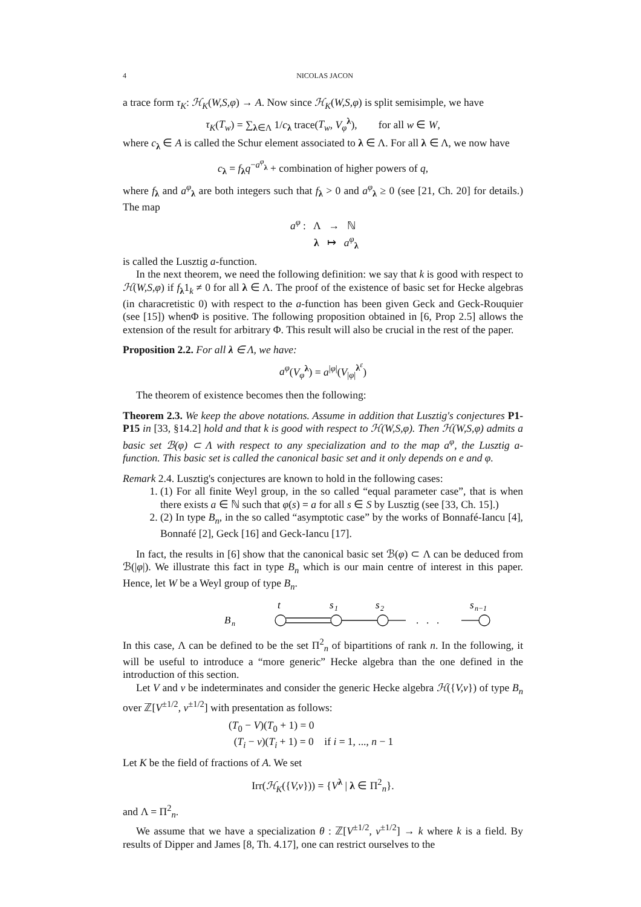4 NICOLAS JACON
a trace form τ<sub>K</sub>: ℋ<sub>K</sub>(W,S,φ) → A. Now since ℋ<sub>K</sub>(W,S,φ) is split semisimple, we have
τ<sub>K</sub>(T<sub>w</sub>) = ∑<sub>λ∈Λ</sub> 1/c<sub>λ</sub> trace(T<sub>w</sub>, V<sub>φ</sub><sup>λ</sup>), for all w ∈ W,
where c<sub>λ</sub> ∈ A is called the Schur element associated to λ ∈ Λ. For all λ ∈ Λ, we now have
c<sub>λ</sub> = f<sub>λ</sub>q<sup>−a<sup>φ</sup><sub>λ</sub></sup> + combination of higher powers of q,
where f<sub>λ</sub> and a<sup>φ</sup><sub>λ</sub> are both integers such that f<sub>λ</sub> > 0 and a<sup>φ</sup><sub>λ</sub> ≥ 0 (see [21, Ch. 20] for details.) The map
a<sup>φ</sup> : Λ → ℕ
λ ↦ a<sup>φ</sup><sub>λ</sub>
is called the Lusztig a-function.
In the next theorem, we need the following definition: we say that k is good with respect to ℋ(W,S,φ) if f<sub>λ</sub>1<sub>k</sub> ≠ 0 for all λ ∈ Λ. The proof of the existence of basic set for Hecke algebras (in characretistic 0) with respect to the a-function has been given Geck and Geck-Rouquier (see [15]) whenΦ is positive. The following proposition obtained in [6, Prop 2.5] allows the extension of the result for arbitrary Φ. This result will also be crucial in the rest of the paper.
Proposition 2.2. For all λ ∈ Λ, we have:
a<sup>φ</sup>(V<sub>φ</sub><sup>λ</sup>) = a<sup>|φ|</sup>(V<sub>|φ|</sub><sup>λ<sup>ε</sup></sup>)
The theorem of existence becomes then the following:
Theorem 2.3. We keep the above notations. Assume in addition that Lusztig's conjectures P1-P15 in [33, §14.2] hold and that k is good with respect to ℋ(W,S,φ). Then ℋ(W,S,φ) admits a basic set ℬ(φ) ⊂ Λ with respect to any specialization and to the map a<sup>φ</sup>, the Lusztig a-function. This basic set is called the canonical basic set and it only depends on e and φ.
Remark 2.4. Lusztig's conjectures are known to hold in the following cases:
1. (1) For all finite Weyl group, in the so called “equal parameter case”, that is when there exists a ∈ ℕ such that φ(s) = a for all s ∈ S by Lusztig (see [33, Ch. 15].)
2. (2) In type B<sub>n</sub>, in the so called “asymptotic case” by the works of Bonnafé-Iancu [4], Bonnafé [2], Geck [16] and Geck-Iancu [17].
In fact, the results in [6] show that the canonical basic set ℬ(φ) ⊂ Λ can be deduced from ℬ(|φ|). We illustrate this fact in type B<sub>n</sub> which is our main centre of interest in this paper. Hence, let W be a Weyl group of type B<sub>n</sub>.
B
n
t
s
1
s
2
s
n−1
. . .
In this case, Λ can be defined to be the set Π<sup>2</sup><sub>n</sub> of bipartitions of rank n. In the following, it will be useful to introduce a “more generic” Hecke algebra than the one defined in the introduction of this section.
Let V and v be indeterminates and consider the generic Hecke algebra ℋ({V,v}) of type B<sub>n</sub> over ℤ[V<sup>±1/2</sup>, v<sup>±1/2</sup>] with presentation as follows:
(T<sub>0</sub> − V)(T<sub>0</sub> + 1) = 0
(T<sub>i</sub> − v)(T<sub>i</sub> + 1) = 0 if i = 1, ..., n − 1
Let K be the field of fractions of A. We set
Irr(ℋ<sub>K</sub>({V,v})) = {V<sup>λ</sup> | λ ∈ Π<sup>2</sup><sub>n</sub>}.
and Λ = Π<sup>2</sup><sub>n</sub>.
We assume that we have a specialization θ : ℤ[V<sup>±1/2</sup>, v<sup>±1/2</sup>] → k where k is a field. By results of Dipper and James [8, Th. 4.17], one can restrict ourselves to the